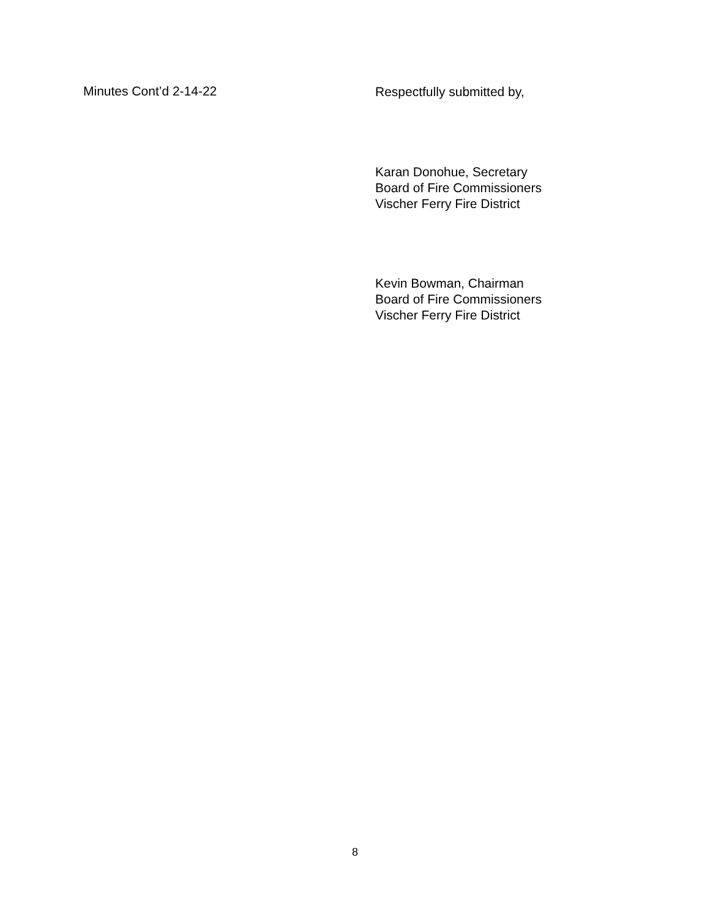Minutes Cont’d 2-14-22
Respectfully submitted by,
Karan Donohue, Secretary
Board of Fire Commissioners
Vischer Ferry Fire District
Kevin Bowman, Chairman
Board of Fire Commissioners
Vischer Ferry Fire District
8